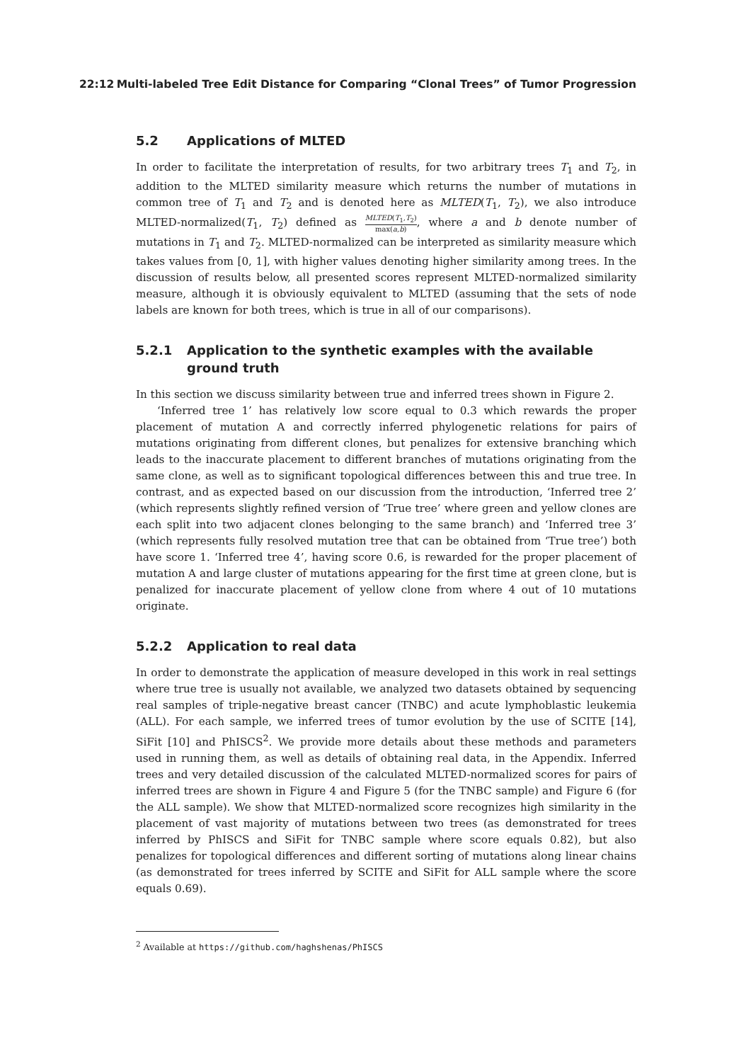22:12 Multi-labeled Tree Edit Distance for Comparing “Clonal Trees” of Tumor Progression
5.2 Applications of MLTED
In order to facilitate the interpretation of results, for two arbitrary trees T<sub>1</sub> and T<sub>2</sub>, in addition to the MLTED similarity measure which returns the number of mutations in common tree of T<sub>1</sub> and T<sub>2</sub> and is denoted here as MLTED(T<sub>1</sub>, T<sub>2</sub>), we also introduce MLTED-normalized(T<sub>1</sub>, T<sub>2</sub>) defined as MLTED(T<sub>1</sub>,T<sub>2</sub>) max(a,b), where a and b denote number of mutations in T<sub>1</sub> and T<sub>2</sub>. MLTED-normalized can be interpreted as similarity measure which takes values from [0, 1], with higher values denoting higher similarity among trees. In the discussion of results below, all presented scores represent MLTED-normalized similarity measure, although it is obviously equivalent to MLTED (assuming that the sets of node labels are known for both trees, which is true in all of our comparisons).
5.2.1 Application to the synthetic examples with the available ground truth
In this section we discuss similarity between true and inferred trees shown in Figure 2.
‘Inferred tree 1’ has relatively low score equal to 0.3 which rewards the proper placement of mutation A and correctly inferred phylogenetic relations for pairs of mutations originating from different clones, but penalizes for extensive branching which leads to the inaccurate placement to different branches of mutations originating from the same clone, as well as to significant topological differences between this and true tree. In contrast, and as expected based on our discussion from the introduction, ‘Inferred tree 2’ (which represents slightly refined version of ‘True tree’ where green and yellow clones are each split into two adjacent clones belonging to the same branch) and ‘Inferred tree 3’ (which represents fully resolved mutation tree that can be obtained from ‘True tree’) both have score 1. ‘Inferred tree 4’, having score 0.6, is rewarded for the proper placement of mutation A and large cluster of mutations appearing for the first time at green clone, but is penalized for inaccurate placement of yellow clone from where 4 out of 10 mutations originate.
5.2.2 Application to real data
In order to demonstrate the application of measure developed in this work in real settings where true tree is usually not available, we analyzed two datasets obtained by sequencing real samples of triple-negative breast cancer (TNBC) and acute lymphoblastic leukemia (ALL). For each sample, we inferred trees of tumor evolution by the use of SCITE [14], SiFit [10] and PhISCS<sup>2</sup>. We provide more details about these methods and parameters used in running them, as well as details of obtaining real data, in the Appendix. Inferred trees and very detailed discussion of the calculated MLTED-normalized scores for pairs of inferred trees are shown in Figure 4 and Figure 5 (for the TNBC sample) and Figure 6 (for the ALL sample). We show that MLTED-normalized score recognizes high similarity in the placement of vast majority of mutations between two trees (as demonstrated for trees inferred by PhISCS and SiFit for TNBC sample where score equals 0.82), but also penalizes for topological differences and different sorting of mutations along linear chains (as demonstrated for trees inferred by SCITE and SiFit for ALL sample where the score equals 0.69).
<sup>2</sup> Available at https://github.com/haghshenas/PhISCS